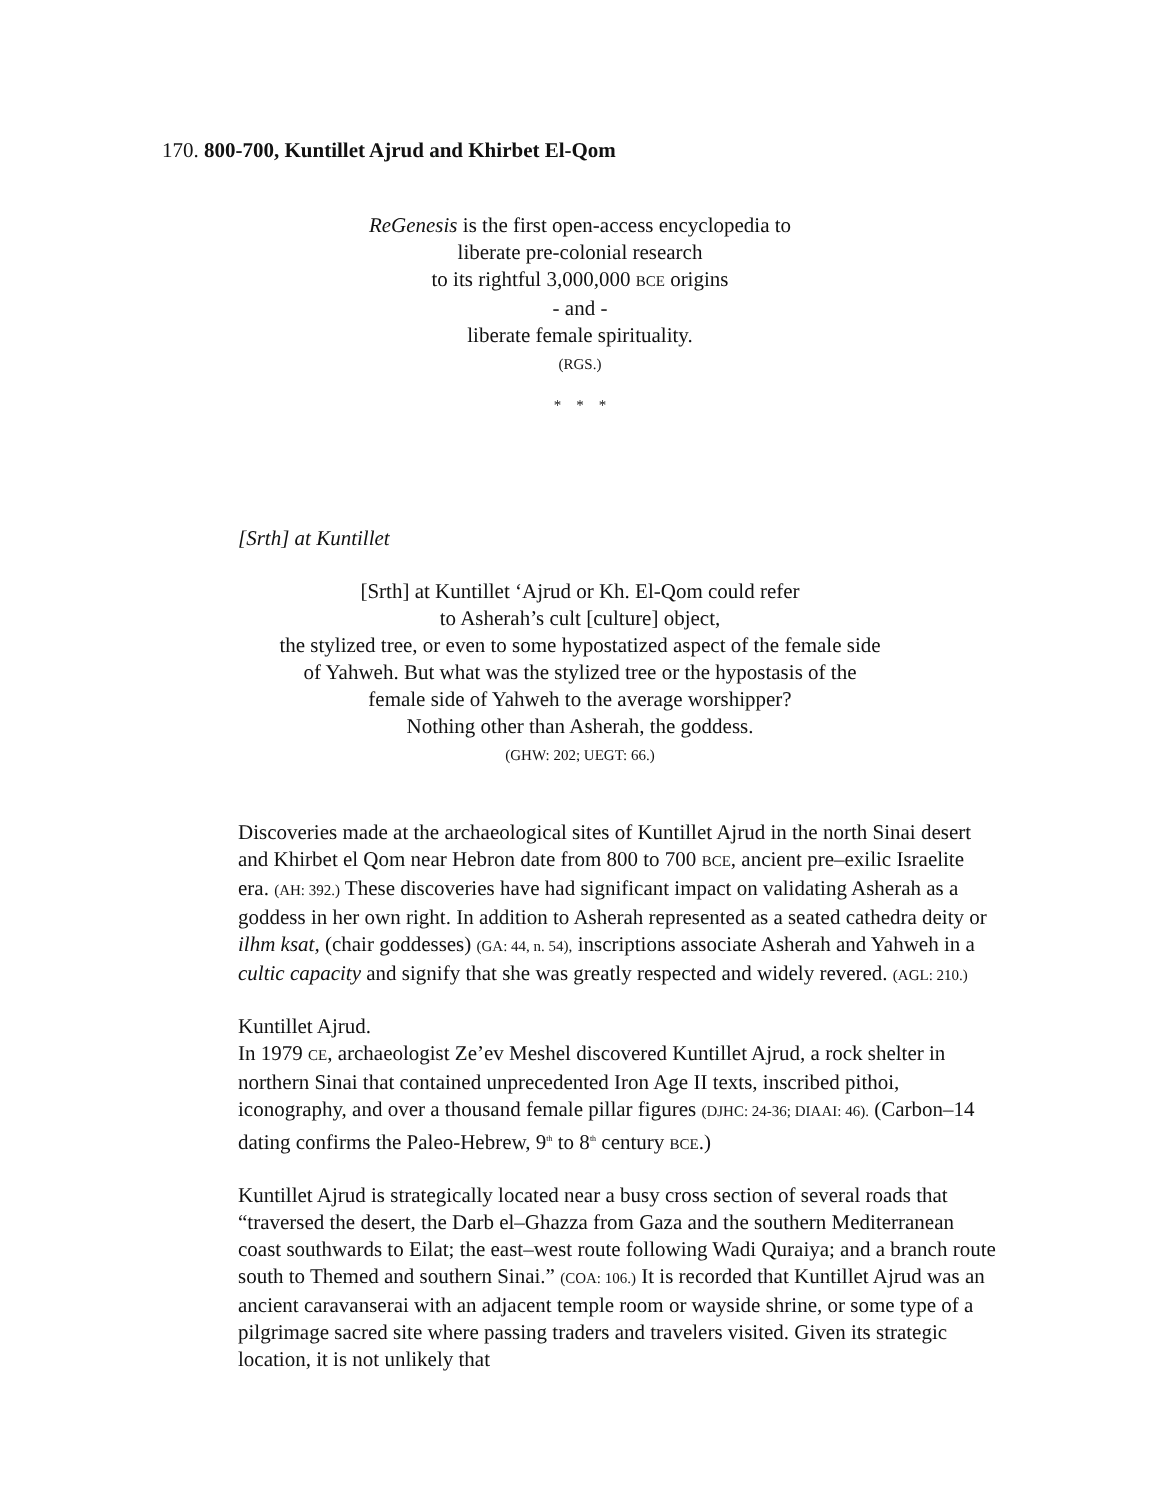170. 800-700, Kuntillet Ajrud and Khirbet El-Qom
ReGenesis is the first open-access encyclopedia to
liberate pre-colonial research
to its rightful 3,000,000 BCE origins
- and -
liberate female spirituality.
(RGS.)
* * *
[Srth] at Kuntillet
[Srth] at Kuntillet ‘Ajrud or Kh. El-Qom could refer
to Asherah’s cult [culture] object,
the stylized tree, or even to some hypostatized aspect of the female side
of Yahweh. But what was the stylized tree or the hypostasis of the
female side of Yahweh to the average worshipper?
Nothing other than Asherah, the goddess.
(GHW: 202; UEGT: 66.)
Discoveries made at the archaeological sites of Kuntillet Ajrud in the north Sinai desert and Khirbet el Qom near Hebron date from 800 to 700 BCE, ancient pre–exilic Israelite era. (AH: 392.) These discoveries have had significant impact on validating Asherah as a goddess in her own right. In addition to Asherah represented as a seated cathedra deity or ilhm ksat, (chair goddesses) (GA: 44, n. 54), inscriptions associate Asherah and Yahweh in a cultic capacity and signify that she was greatly respected and widely revered. (AGL: 210.)
Kuntillet Ajrud.
In 1979 CE, archaeologist Ze’ev Meshel discovered Kuntillet Ajrud, a rock shelter in northern Sinai that contained unprecedented Iron Age II texts, inscribed pithoi, iconography, and over a thousand female pillar figures (DJHC: 24-36; DIAAI: 46). (Carbon–14 dating confirms the Paleo-Hebrew, 9<sup>th</sup> to 8<sup>th</sup> century BCE.)
Kuntillet Ajrud is strategically located near a busy cross section of several roads that “traversed the desert, the Darb el–Ghazza from Gaza and the southern Mediterranean coast southwards to Eilat; the east–west route following Wadi Quraiya; and a branch route south to Themed and southern Sinai.” (COA: 106.) It is recorded that Kuntillet Ajrud was an ancient caravanserai with an adjacent temple room or wayside shrine, or some type of a pilgrimage sacred site where passing traders and travelers visited. Given its strategic location, it is not unlikely that